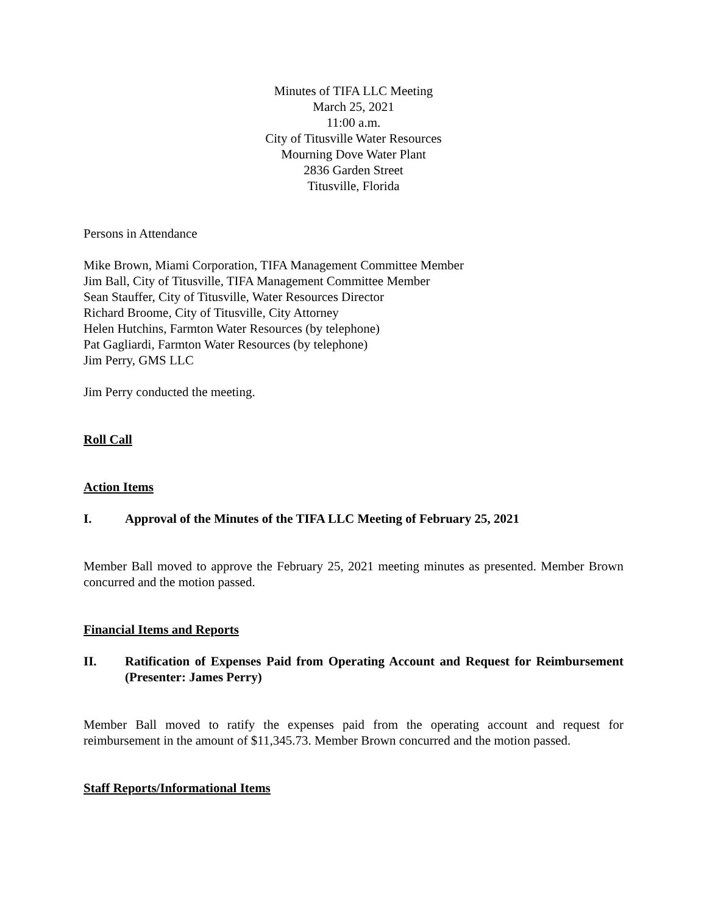Minutes of TIFA LLC Meeting
March 25, 2021
11:00 a.m.
City of Titusville Water Resources
Mourning Dove Water Plant
2836 Garden Street
Titusville, Florida
Persons in Attendance
Mike Brown, Miami Corporation, TIFA Management Committee Member
Jim Ball, City of Titusville, TIFA Management Committee Member
Sean Stauffer, City of Titusville, Water Resources Director
Richard Broome, City of Titusville, City Attorney
Helen Hutchins, Farmton Water Resources (by telephone)
Pat Gagliardi, Farmton Water Resources (by telephone)
Jim Perry, GMS LLC
Jim Perry conducted the meeting.
Roll Call
Action Items
I. Approval of the Minutes of the TIFA LLC Meeting of February 25, 2021
Member Ball moved to approve the February 25, 2021 meeting minutes as presented. Member Brown concurred and the motion passed.
Financial Items and Reports
II. Ratification of Expenses Paid from Operating Account and Request for Reimbursement (Presenter: James Perry)
Member Ball moved to ratify the expenses paid from the operating account and request for reimbursement in the amount of $11,345.73. Member Brown concurred and the motion passed.
Staff Reports/Informational Items